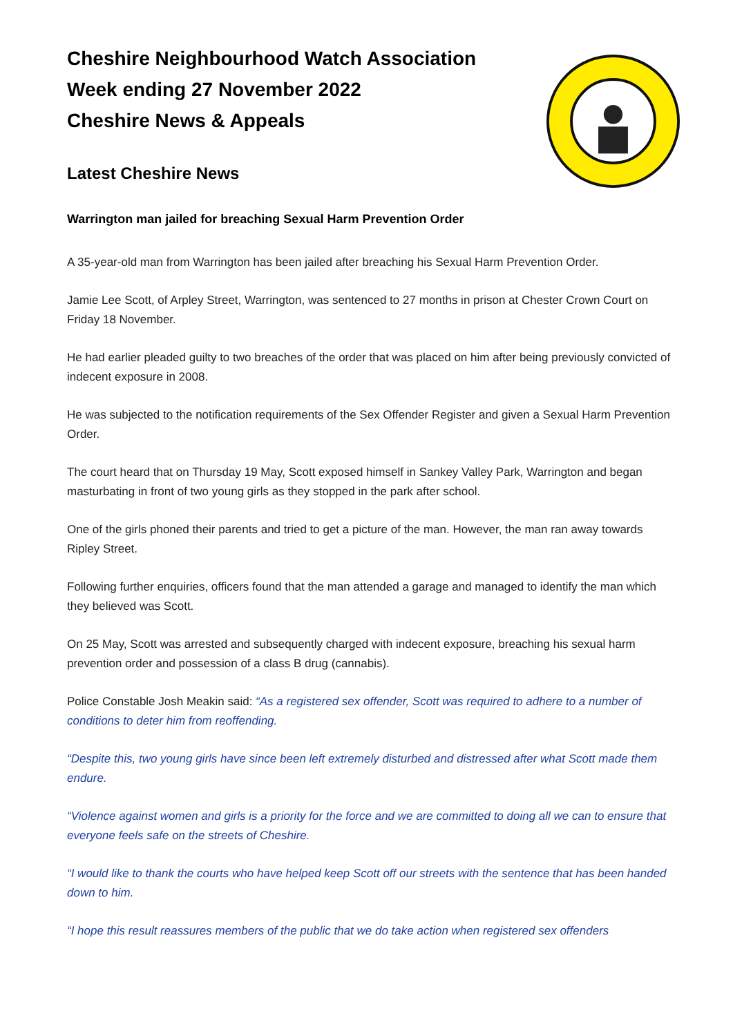Cheshire Neighbourhood Watch Association
Week ending 27 November 2022
Cheshire News & Appeals
Latest Cheshire News
Warrington man jailed for breaching Sexual Harm Prevention Order
A 35-year-old man from Warrington has been jailed after breaching his Sexual Harm Prevention Order.
Jamie Lee Scott, of Arpley Street, Warrington, was sentenced to 27 months in prison at Chester Crown Court on Friday 18 November.
He had earlier pleaded guilty to two breaches of the order that was placed on him after being previously convicted of indecent exposure in 2008.
He was subjected to the notification requirements of the Sex Offender Register and given a Sexual Harm Prevention Order.
The court heard that on Thursday 19 May, Scott exposed himself in Sankey Valley Park, Warrington and began masturbating in front of two young girls as they stopped in the park after school.
One of the girls phoned their parents and tried to get a picture of the man. However, the man ran away towards Ripley Street.
Following further enquiries, officers found that the man attended a garage and managed to identify the man which they believed was Scott.
On 25 May, Scott was arrested and subsequently charged with indecent exposure, breaching his sexual harm prevention order and possession of a class B drug (cannabis).
Police Constable Josh Meakin said: “As a registered sex offender, Scott was required to adhere to a number of conditions to deter him from reoffending.
“Despite this, two young girls have since been left extremely disturbed and distressed after what Scott made them endure.
“Violence against women and girls is a priority for the force and we are committed to doing all we can to ensure that everyone feels safe on the streets of Cheshire.
“I would like to thank the courts who have helped keep Scott off our streets with the sentence that has been handed down to him.
“I hope this result reassures members of the public that we do take action when registered sex offenders